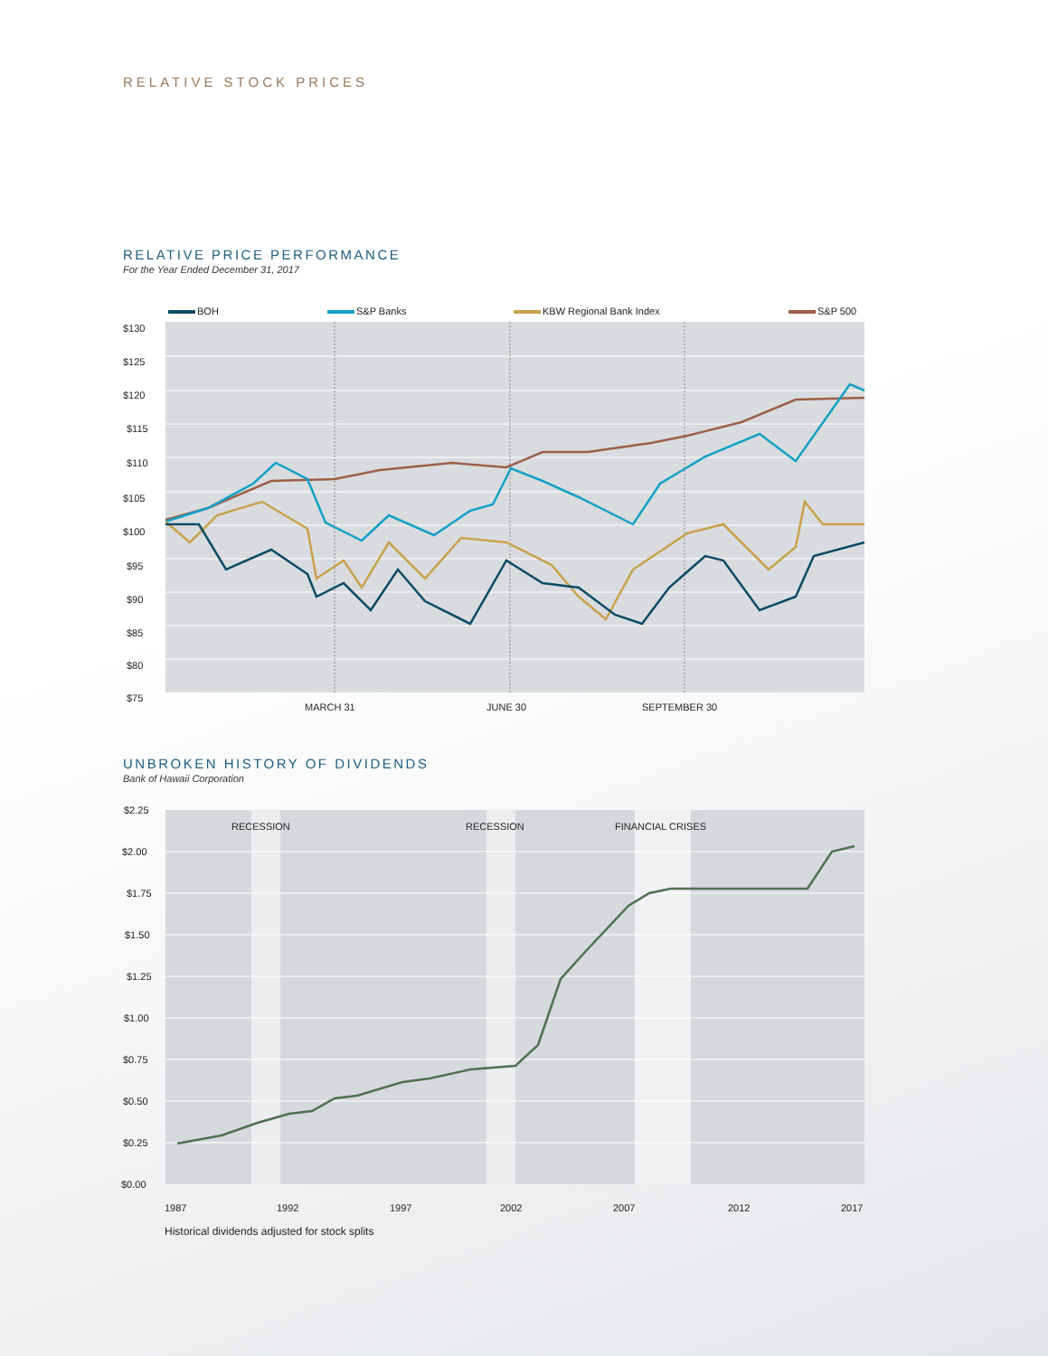RELATIVE STOCK PRICES
RELATIVE PRICE PERFORMANCE
For the Year Ended December 31, 2017
BOH
S&P Banks
KBW Regional Bank Index
S&P 500
$130
$125
$120
$115
$110
$105
$100
$95
$90
$85
$80
$75
MARCH 31
JUNE 30
SEPTEMBER 30
UNBROKEN HISTORY OF DIVIDENDS
Bank of Hawaii Corporation
RECESSION
RECESSION
FINANCIAL CRISES
$2.25
$2.00
$1.75
$1.50
$1.25
$1.00
$0.75
$0.50
$0.25
$0.00
1987
1992
1997
2002
2007
2012
2017
Historical dividends adjusted for stock splits